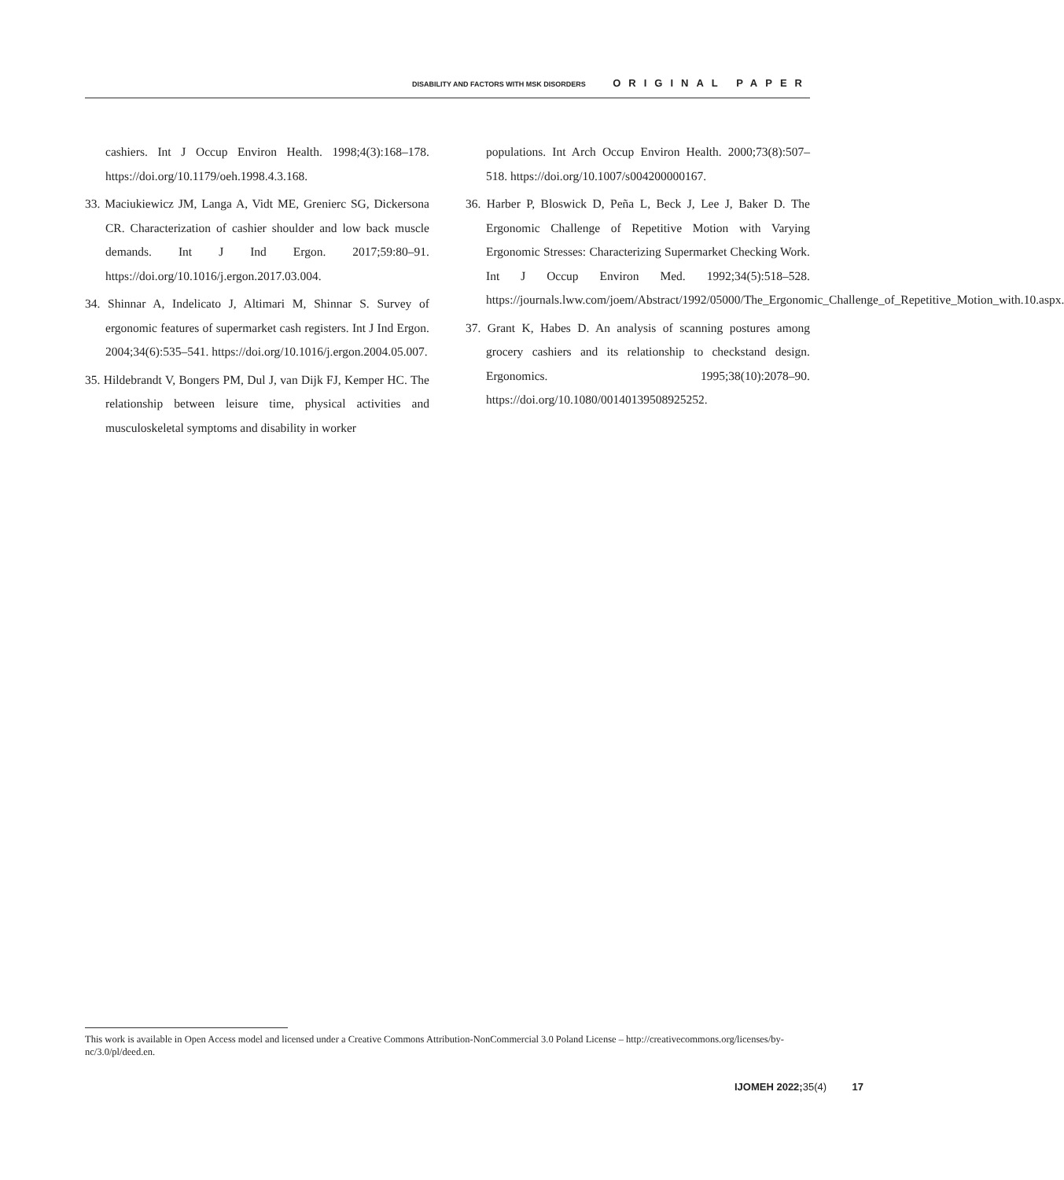DISABILITY AND FACTORS WITH MSK DISORDERS ORIGINAL PAPER
cashiers. Int J Occup Environ Health. 1998;4(3):168–178. https://doi.org/10.1179/oeh.1998.4.3.168.
33. Maciukiewicz JM, Langa A, Vidt ME, Grenierc SG, Dickersona CR. Characterization of cashier shoulder and low back muscle demands. Int J Ind Ergon. 2017;59:80–91. https://doi.org/10.1016/j.ergon.2017.03.004.
34. Shinnar A, Indelicato J, Altimari M, Shinnar S. Survey of ergonomic features of supermarket cash registers. Int J Ind Ergon. 2004;34(6):535–541. https://doi.org/10.1016/j.ergon.2004.05.007.
35. Hildebrandt V, Bongers PM, Dul J, van Dijk FJ, Kemper HC. The relationship between leisure time, physical activities and musculoskeletal symptoms and disability in worker
populations. Int Arch Occup Environ Health. 2000;73(8):507–518. https://doi.org/10.1007/s004200000167.
36. Harber P, Bloswick D, Peña L, Beck J, Lee J, Baker D. The Ergonomic Challenge of Repetitive Motion with Varying Ergonomic Stresses: Characterizing Supermarket Checking Work. Int J Occup Environ Med. 1992;34(5):518–528. https://journals.lww.com/joem/Abstract/1992/05000/The_Ergonomic_Challenge_of_Repetitive_Motion_with.10.aspx.
37. Grant K, Habes D. An analysis of scanning postures among grocery cashiers and its relationship to checkstand design. Ergonomics. 1995;38(10):2078–90. https://doi.org/10.1080/00140139508925252.
This work is available in Open Access model and licensed under a Creative Commons Attribution-NonCommercial 3.0 Poland License – http://creativecommons.org/licenses/by-nc/3.0/pl/deed.en.
IJOMEH 2022; 35(4) 17